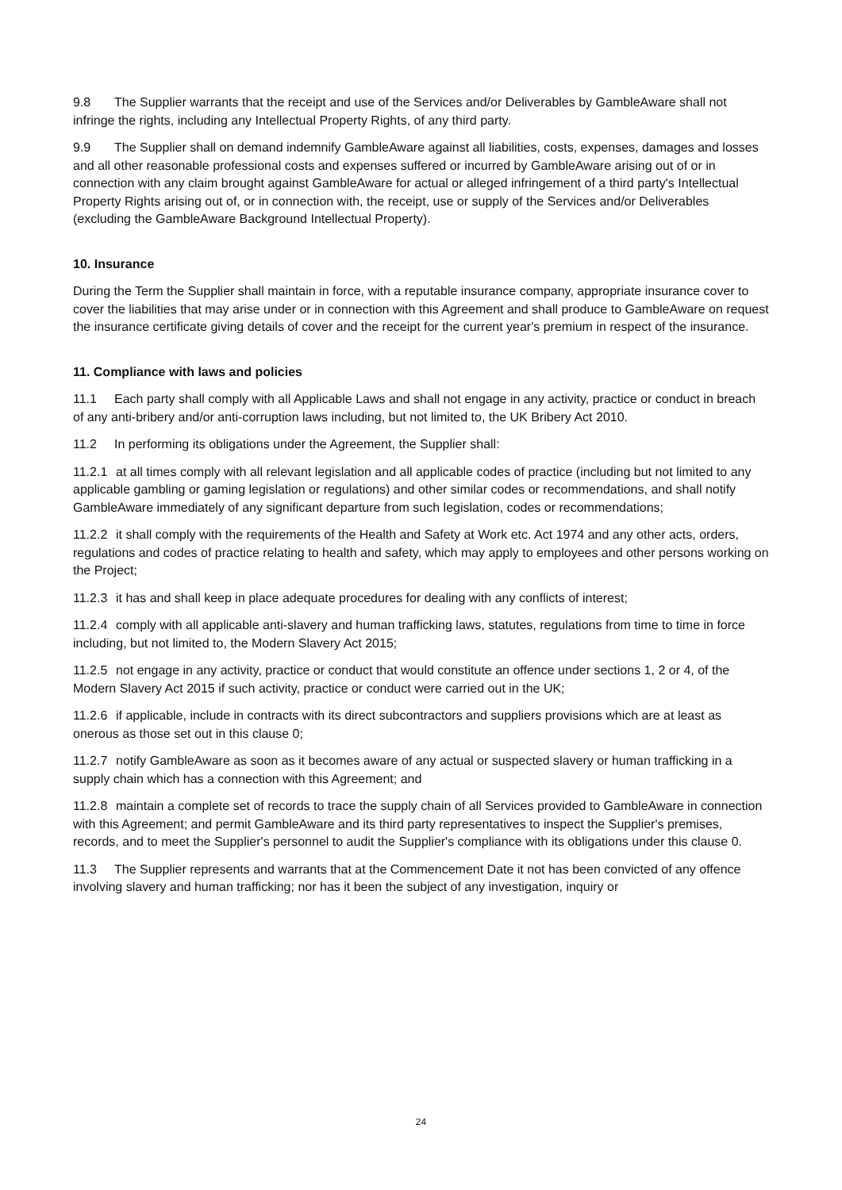9.8 The Supplier warrants that the receipt and use of the Services and/or Deliverables by GambleAware shall not infringe the rights, including any Intellectual Property Rights, of any third party.
9.9 The Supplier shall on demand indemnify GambleAware against all liabilities, costs, expenses, damages and losses and all other reasonable professional costs and expenses suffered or incurred by GambleAware arising out of or in connection with any claim brought against GambleAware for actual or alleged infringement of a third party's Intellectual Property Rights arising out of, or in connection with, the receipt, use or supply of the Services and/or Deliverables (excluding the GambleAware Background Intellectual Property).
10. Insurance
During the Term the Supplier shall maintain in force, with a reputable insurance company, appropriate insurance cover to cover the liabilities that may arise under or in connection with this Agreement and shall produce to GambleAware on request the insurance certificate giving details of cover and the receipt for the current year's premium in respect of the insurance.
11. Compliance with laws and policies
11.1 Each party shall comply with all Applicable Laws and shall not engage in any activity, practice or conduct in breach of any anti-bribery and/or anti-corruption laws including, but not limited to, the UK Bribery Act 2010.
11.2 In performing its obligations under the Agreement, the Supplier shall:
11.2.1 at all times comply with all relevant legislation and all applicable codes of practice (including but not limited to any applicable gambling or gaming legislation or regulations) and other similar codes or recommendations, and shall notify GambleAware immediately of any significant departure from such legislation, codes or recommendations;
11.2.2 it shall comply with the requirements of the Health and Safety at Work etc. Act 1974 and any other acts, orders, regulations and codes of practice relating to health and safety, which may apply to employees and other persons working on the Project;
11.2.3 it has and shall keep in place adequate procedures for dealing with any conflicts of interest;
11.2.4 comply with all applicable anti-slavery and human trafficking laws, statutes, regulations from time to time in force including, but not limited to, the Modern Slavery Act 2015;
11.2.5 not engage in any activity, practice or conduct that would constitute an offence under sections 1, 2 or 4, of the Modern Slavery Act 2015 if such activity, practice or conduct were carried out in the UK;
11.2.6 if applicable, include in contracts with its direct subcontractors and suppliers provisions which are at least as onerous as those set out in this clause 0;
11.2.7 notify GambleAware as soon as it becomes aware of any actual or suspected slavery or human trafficking in a supply chain which has a connection with this Agreement; and
11.2.8 maintain a complete set of records to trace the supply chain of all Services provided to GambleAware in connection with this Agreement; and permit GambleAware and its third party representatives to inspect the Supplier's premises, records, and to meet the Supplier's personnel to audit the Supplier's compliance with its obligations under this clause 0.
11.3 The Supplier represents and warrants that at the Commencement Date it not has been convicted of any offence involving slavery and human trafficking; nor has it been the subject of any investigation, inquiry or
24